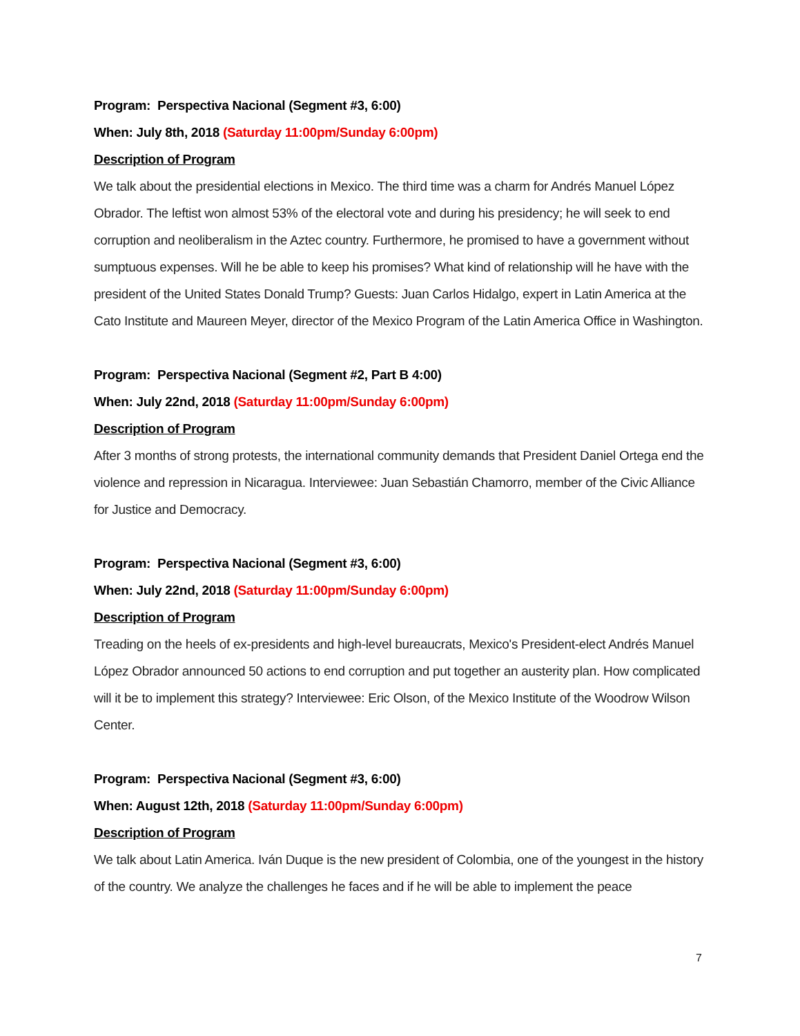Program: Perspectiva Nacional (Segment #3, 6:00)
When: July 8th, 2018 (Saturday 11:00pm/Sunday 6:00pm)
Description of Program
We talk about the presidential elections in Mexico. The third time was a charm for Andrés Manuel López Obrador. The leftist won almost 53% of the electoral vote and during his presidency; he will seek to end corruption and neoliberalism in the Aztec country. Furthermore, he promised to have a government without sumptuous expenses. Will he be able to keep his promises? What kind of relationship will he have with the president of the United States Donald Trump? Guests: Juan Carlos Hidalgo, expert in Latin America at the Cato Institute and Maureen Meyer, director of the Mexico Program of the Latin America Office in Washington.
Program: Perspectiva Nacional (Segment #2, Part B 4:00)
When: July 22nd, 2018 (Saturday 11:00pm/Sunday 6:00pm)
Description of Program
After 3 months of strong protests, the international community demands that President Daniel Ortega end the violence and repression in Nicaragua. Interviewee: Juan Sebastián Chamorro, member of the Civic Alliance for Justice and Democracy.
Program: Perspectiva Nacional (Segment #3, 6:00)
When: July 22nd, 2018 (Saturday 11:00pm/Sunday 6:00pm)
Description of Program
Treading on the heels of ex-presidents and high-level bureaucrats, Mexico's President-elect Andrés Manuel López Obrador announced 50 actions to end corruption and put together an austerity plan. How complicated will it be to implement this strategy? Interviewee: Eric Olson, of the Mexico Institute of the Woodrow Wilson Center.
Program: Perspectiva Nacional (Segment #3, 6:00)
When: August 12th, 2018 (Saturday 11:00pm/Sunday 6:00pm)
Description of Program
We talk about Latin America. Iván Duque is the new president of Colombia, one of the youngest in the history of the country. We analyze the challenges he faces and if he will be able to implement the peace
7